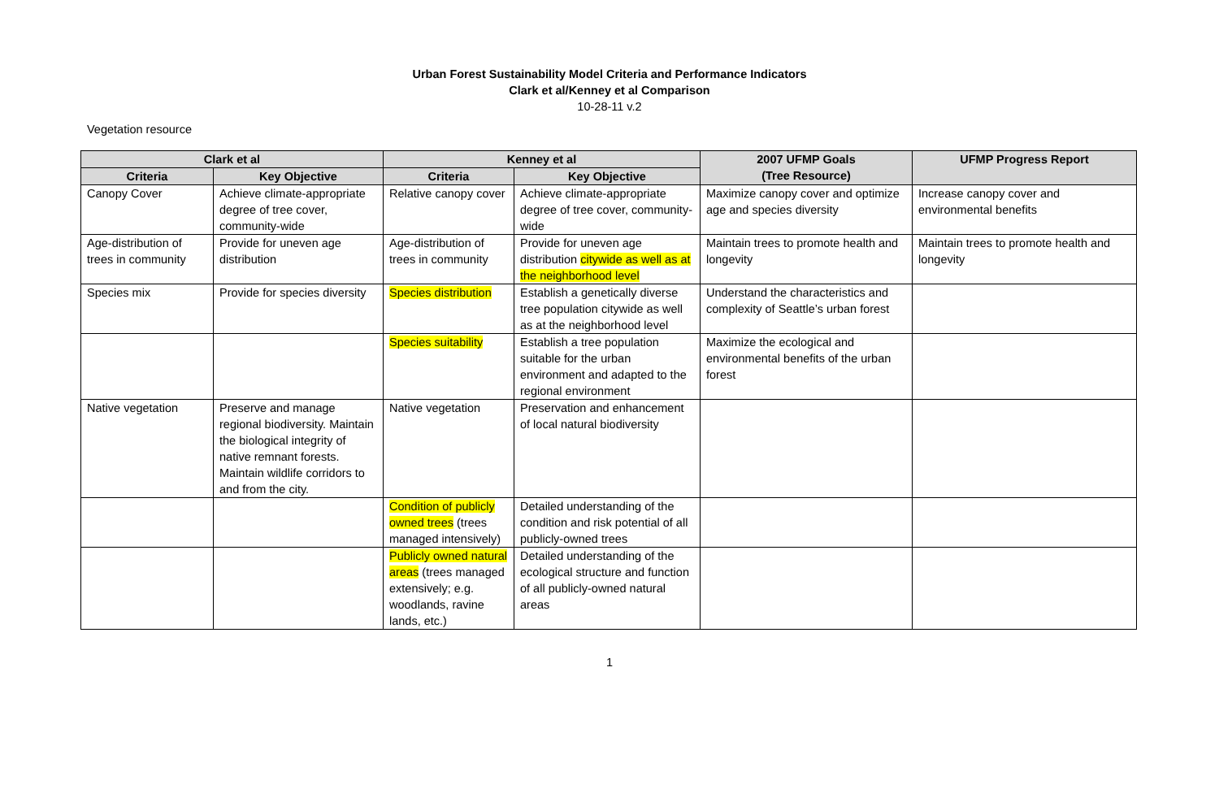Urban Forest Sustainability Model Criteria and Performance Indicators
Clark et al/Kenney et al Comparison
10-28-11 v.2
Vegetation resource
| Clark et al | | Kenney et al | | 2007 UFMP Goals (Tree Resource) | UFMP Progress Report |
| --- | --- | --- | --- | --- | --- |
| Criteria | Key Objective | Criteria | Key Objective | | |
| Canopy Cover | Achieve climate-appropriate degree of tree cover, community-wide | Relative canopy cover | Achieve climate-appropriate degree of tree cover, community-wide | Maximize canopy cover and optimize age and species diversity | Increase canopy cover and environmental benefits |
| Age-distribution of trees in community | Provide for uneven age distribution | Age-distribution of trees in community | Provide for uneven age distribution citywide as well as at the neighborhood level | Maintain trees to promote health and longevity | Maintain trees to promote health and longevity |
| Species mix | Provide for species diversity | Species distribution | Establish a genetically diverse tree population citywide as well as at the neighborhood level | Understand the characteristics and complexity of Seattle’s urban forest | |
| | | Species suitability | Establish a tree population suitable for the urban environment and adapted to the regional environment | Maximize the ecological and environmental benefits of the urban forest | |
| Native vegetation | Preserve and manage regional biodiversity. Maintain the biological integrity of native remnant forests. Maintain wildlife corridors to and from the city. | Native vegetation | Preservation and enhancement of local natural biodiversity | | |
| | | Condition of publicly owned trees (trees managed intensively) | Detailed understanding of the condition and risk potential of all publicly-owned trees | | |
| | | Publicly owned natural areas (trees managed extensively; e.g. woodlands, ravine lands, etc.) | Detailed understanding of the ecological structure and function of all publicly-owned natural areas | | |
1